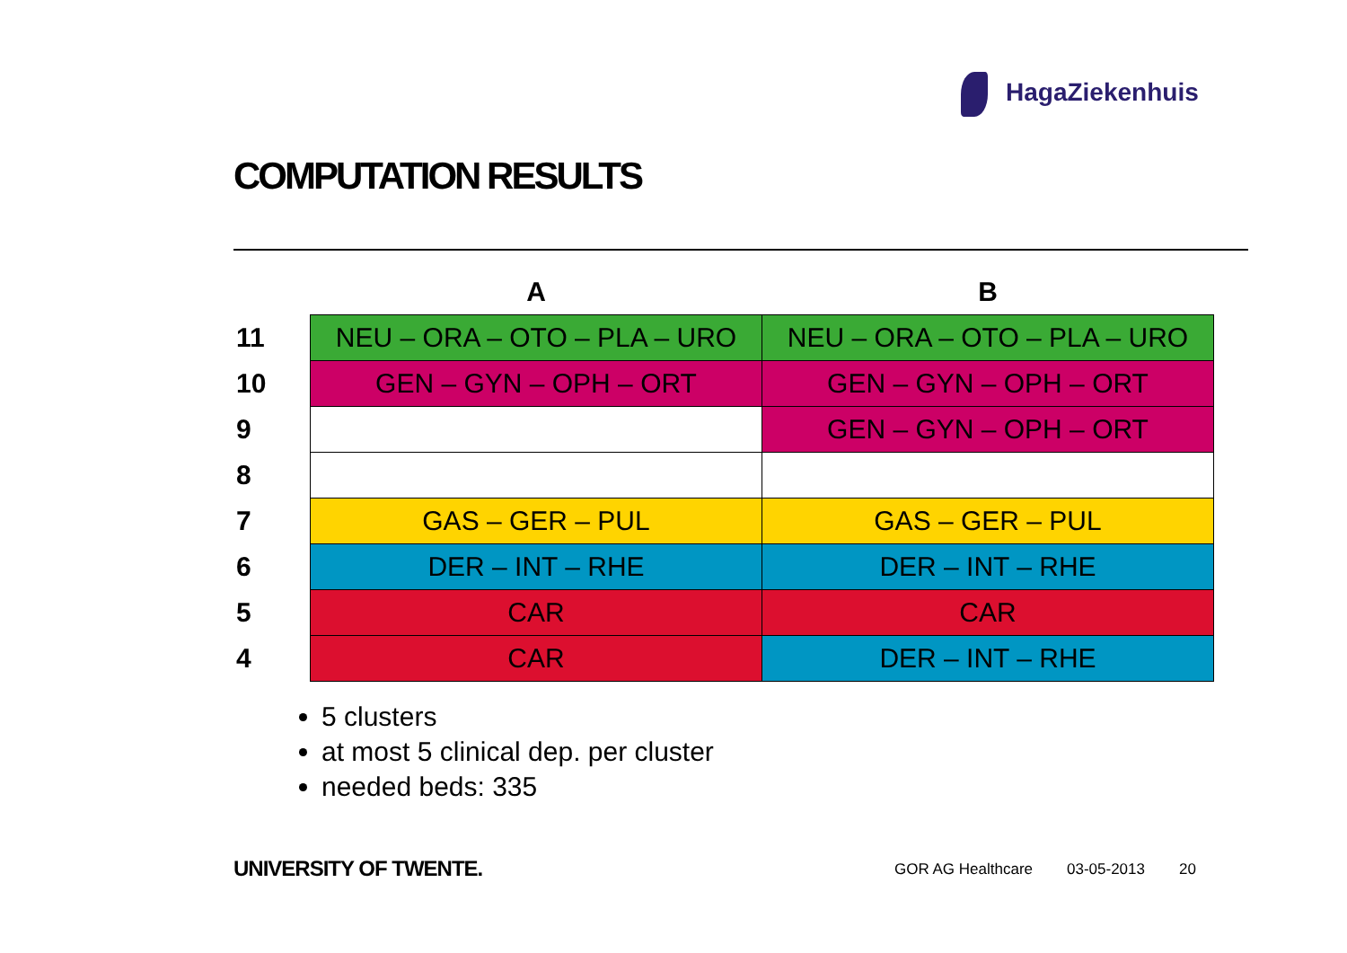HagaZiekenhuis
COMPUTATION RESULTS
| | A | B |
| --- | --- | --- |
| 11 | NEU – ORA – OTO – PLA – URO | NEU – ORA – OTO – PLA – URO |
| 10 | GEN – GYN – OPH – ORT | GEN – GYN – OPH – ORT |
| 9 | | GEN – GYN – OPH – ORT |
| 8 | | |
| 7 | GAS – GER – PUL | GAS – GER – PUL |
| 6 | DER – INT – RHE | DER – INT – RHE |
| 5 | CAR | CAR |
| 4 | CAR | DER – INT – RHE |
5 clusters
at most 5 clinical dep. per cluster
needed beds: 335
UNIVERSITY OF TWENTE. GOR AG Healthcare 03-05-2013 20